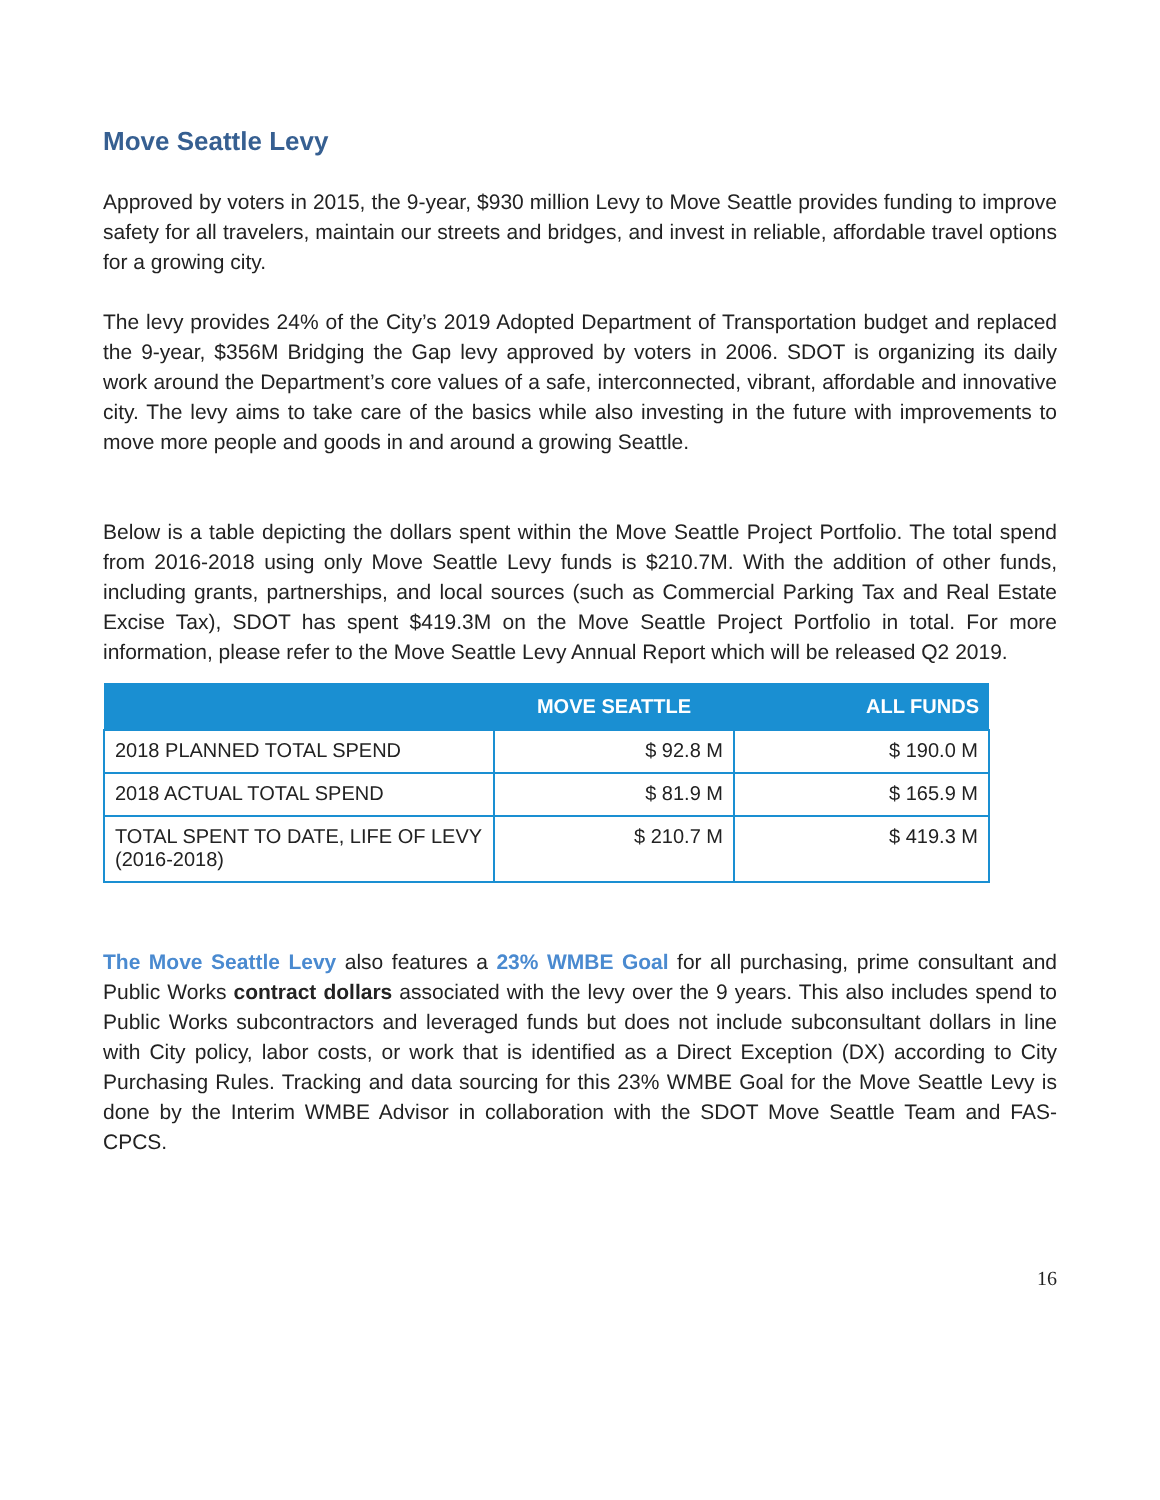Move Seattle Levy
Approved by voters in 2015, the 9-year, $930 million Levy to Move Seattle provides funding to improve safety for all travelers, maintain our streets and bridges, and invest in reliable, affordable travel options for a growing city.
The levy provides 24% of the City’s 2019 Adopted Department of Transportation budget and replaced the 9-year, $356M Bridging the Gap levy approved by voters in 2006. SDOT is organizing its daily work around the Department’s core values of a safe, interconnected, vibrant, affordable and innovative city. The levy aims to take care of the basics while also investing in the future with improvements to move more people and goods in and around a growing Seattle.
Below is a table depicting the dollars spent within the Move Seattle Project Portfolio. The total spend from 2016-2018 using only Move Seattle Levy funds is $210.7M. With the addition of other funds, including grants, partnerships, and local sources (such as Commercial Parking Tax and Real Estate Excise Tax), SDOT has spent $419.3M on the Move Seattle Project Portfolio in total. For more information, please refer to the Move Seattle Levy Annual Report which will be released Q2 2019.
| | MOVE SEATTLE | ALL FUNDS |
| --- | --- | --- |
| 2018 PLANNED TOTAL SPEND | $ 92.8 M | $ 190.0 M |
| 2018 ACTUAL TOTAL SPEND | $ 81.9 M | $ 165.9 M |
| TOTAL SPENT TO DATE, LIFE OF LEVY (2016-2018) | $ 210.7 M | $ 419.3 M |
The Move Seattle Levy also features a 23% WMBE Goal for all purchasing, prime consultant and Public Works contract dollars associated with the levy over the 9 years. This also includes spend to Public Works subcontractors and leveraged funds but does not include subconsultant dollars in line with City policy, labor costs, or work that is identified as a Direct Exception (DX) according to City Purchasing Rules. Tracking and data sourcing for this 23% WMBE Goal for the Move Seattle Levy is done by the Interim WMBE Advisor in collaboration with the SDOT Move Seattle Team and FAS-CPCS.
16